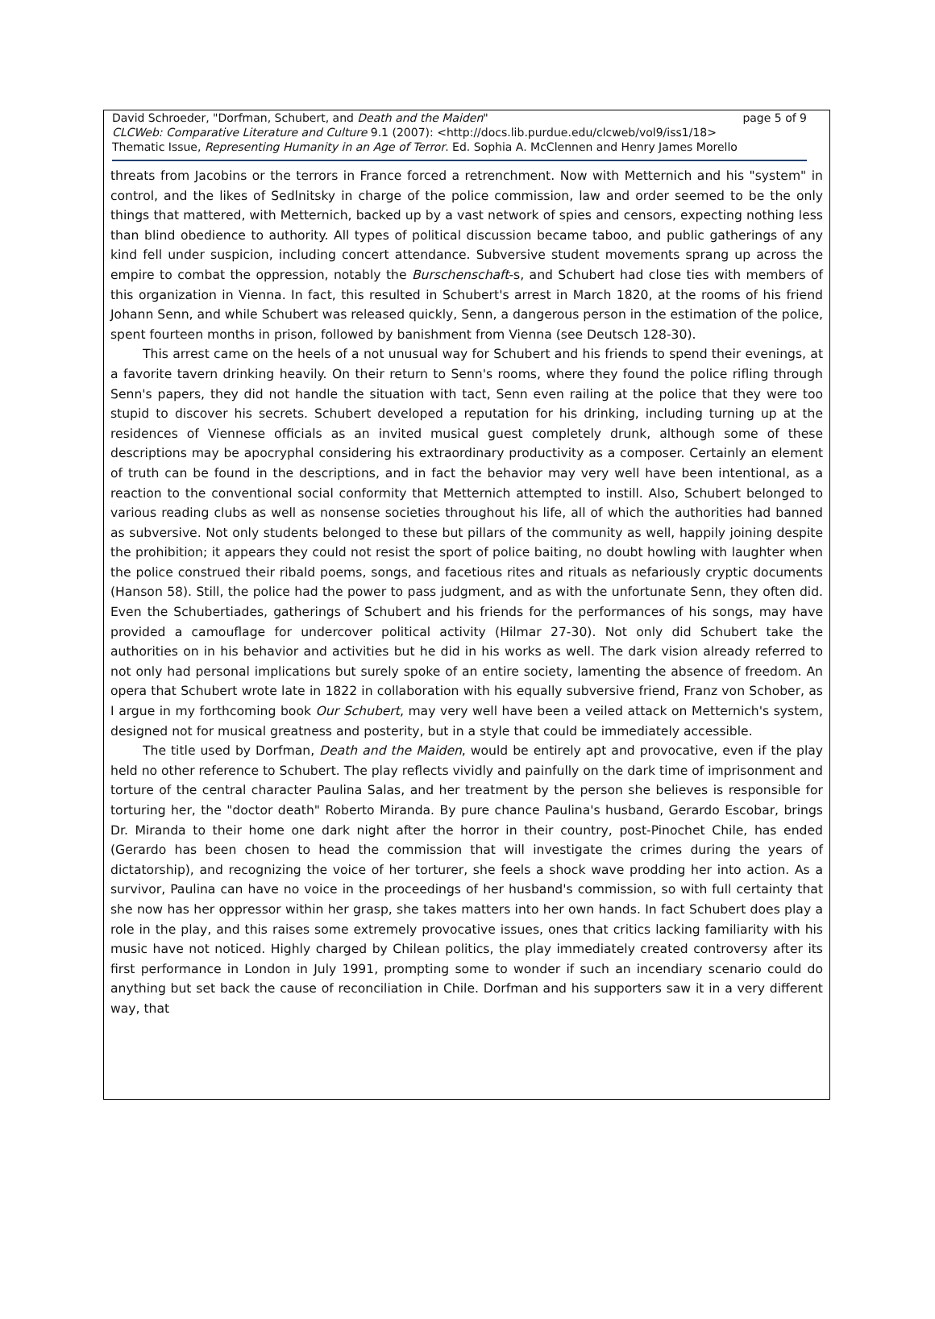David Schroeder, "Dorfman, Schubert, and Death and the Maiden" page 5 of 9
CLCWeb: Comparative Literature and Culture 9.1 (2007): <http://docs.lib.purdue.edu/clcweb/vol9/iss1/18>
Thematic Issue, Representing Humanity in an Age of Terror. Ed. Sophia A. McClennen and Henry James Morello
threats from Jacobins or the terrors in France forced a retrenchment. Now with Metternich and his "system" in control, and the likes of Sedlnitsky in charge of the police commission, law and order seemed to be the only things that mattered, with Metternich, backed up by a vast network of spies and censors, expecting nothing less than blind obedience to authority. All types of political discussion became taboo, and public gatherings of any kind fell under suspicion, including concert attendance. Subversive student movements sprang up across the empire to combat the oppression, notably the Burschenschaft-s, and Schubert had close ties with members of this organization in Vienna. In fact, this resulted in Schubert's arrest in March 1820, at the rooms of his friend Johann Senn, and while Schubert was released quickly, Senn, a dangerous person in the estimation of the police, spent fourteen months in prison, followed by banishment from Vienna (see Deutsch 128-30).
This arrest came on the heels of a not unusual way for Schubert and his friends to spend their evenings, at a favorite tavern drinking heavily. On their return to Senn's rooms, where they found the police rifling through Senn's papers, they did not handle the situation with tact, Senn even railing at the police that they were too stupid to discover his secrets. Schubert developed a reputation for his drinking, including turning up at the residences of Viennese officials as an invited musical guest completely drunk, although some of these descriptions may be apocryphal considering his extraordinary productivity as a composer. Certainly an element of truth can be found in the descriptions, and in fact the behavior may very well have been intentional, as a reaction to the conventional social conformity that Metternich attempted to instill. Also, Schubert belonged to various reading clubs as well as nonsense societies throughout his life, all of which the authorities had banned as subversive. Not only students belonged to these but pillars of the community as well, happily joining despite the prohibition; it appears they could not resist the sport of police baiting, no doubt howling with laughter when the police construed their ribald poems, songs, and facetious rites and rituals as nefariously cryptic documents (Hanson 58). Still, the police had the power to pass judgment, and as with the unfortunate Senn, they often did. Even the Schubertiades, gatherings of Schubert and his friends for the performances of his songs, may have provided a camouflage for undercover political activity (Hilmar 27-30). Not only did Schubert take the authorities on in his behavior and activities but he did in his works as well. The dark vision already referred to not only had personal implications but surely spoke of an entire society, lamenting the absence of freedom. An opera that Schubert wrote late in 1822 in collaboration with his equally subversive friend, Franz von Schober, as I argue in my forthcoming book Our Schubert, may very well have been a veiled attack on Metternich's system, designed not for musical greatness and posterity, but in a style that could be immediately accessible.
The title used by Dorfman, Death and the Maiden, would be entirely apt and provocative, even if the play held no other reference to Schubert. The play reflects vividly and painfully on the dark time of imprisonment and torture of the central character Paulina Salas, and her treatment by the person she believes is responsible for torturing her, the "doctor death" Roberto Miranda. By pure chance Paulina's husband, Gerardo Escobar, brings Dr. Miranda to their home one dark night after the horror in their country, post-Pinochet Chile, has ended (Gerardo has been chosen to head the commission that will investigate the crimes during the years of dictatorship), and recognizing the voice of her torturer, she feels a shock wave prodding her into action. As a survivor, Paulina can have no voice in the proceedings of her husband's commission, so with full certainty that she now has her oppressor within her grasp, she takes matters into her own hands. In fact Schubert does play a role in the play, and this raises some extremely provocative issues, ones that critics lacking familiarity with his music have not noticed. Highly charged by Chilean politics, the play immediately created controversy after its first performance in London in July 1991, prompting some to wonder if such an incendiary scenario could do anything but set back the cause of reconciliation in Chile. Dorfman and his supporters saw it in a very different way, that